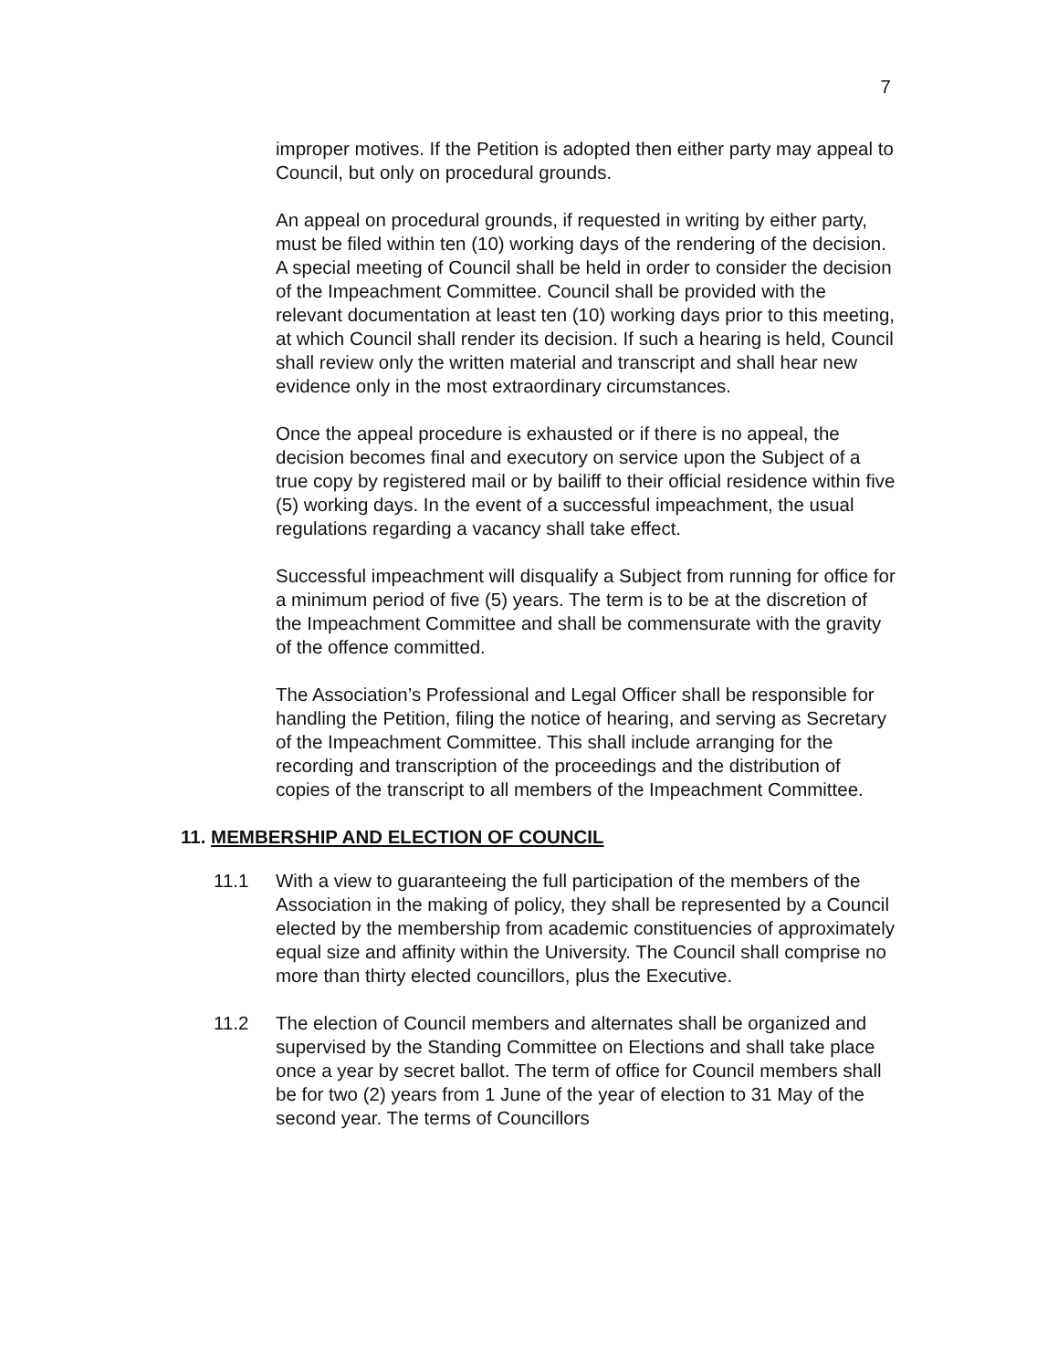7
improper motives. If the Petition is adopted then either party may appeal to Council, but only on procedural grounds.
An appeal on procedural grounds, if requested in writing by either party, must be filed within ten (10) working days of the rendering of the decision. A special meeting of Council shall be held in order to consider the decision of the Impeachment Committee. Council shall be provided with the relevant documentation at least ten (10) working days prior to this meeting, at which Council shall render its decision. If such a hearing is held, Council shall review only the written material and transcript and shall hear new evidence only in the most extraordinary circumstances.
Once the appeal procedure is exhausted or if there is no appeal, the decision becomes final and executory on service upon the Subject of a true copy by registered mail or by bailiff to their official residence within five (5) working days. In the event of a successful impeachment, the usual regulations regarding a vacancy shall take effect.
Successful impeachment will disqualify a Subject from running for office for a minimum period of five (5) years. The term is to be at the discretion of the Impeachment Committee and shall be commensurate with the gravity of the offence committed.
The Association’s Professional and Legal Officer shall be responsible for handling the Petition, filing the notice of hearing, and serving as Secretary of the Impeachment Committee. This shall include arranging for the recording and transcription of the proceedings and the distribution of copies of the transcript to all members of the Impeachment Committee.
11. MEMBERSHIP AND ELECTION OF COUNCIL
11.1 With a view to guaranteeing the full participation of the members of the Association in the making of policy, they shall be represented by a Council elected by the membership from academic constituencies of approximately equal size and affinity within the University. The Council shall comprise no more than thirty elected councillors, plus the Executive.
11.2 The election of Council members and alternates shall be organized and supervised by the Standing Committee on Elections and shall take place once a year by secret ballot. The term of office for Council members shall be for two (2) years from 1 June of the year of election to 31 May of the second year. The terms of Councillors